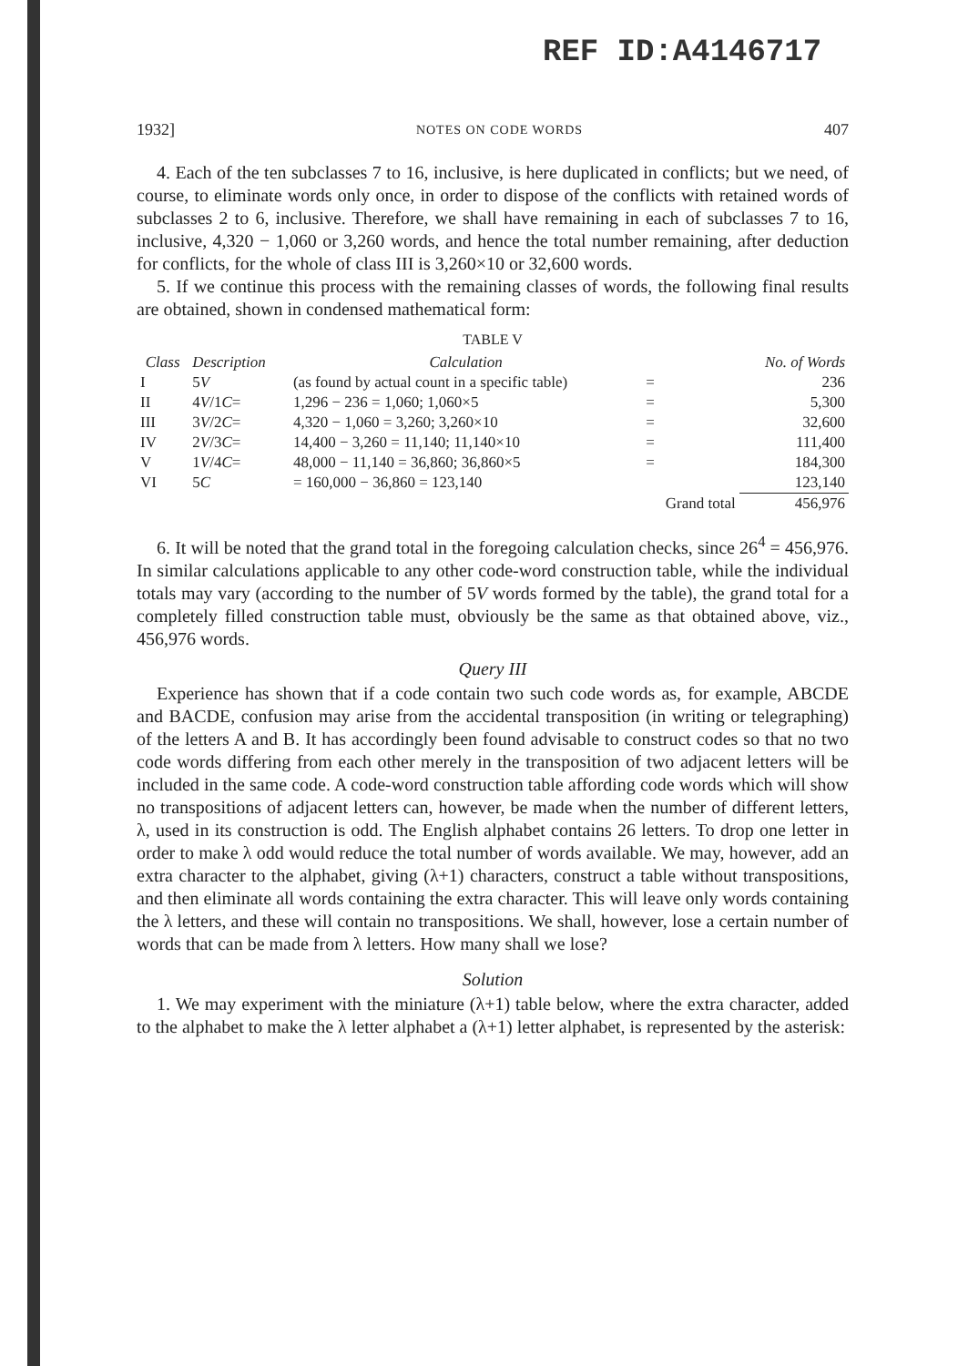REF ID:A4146717
1932] NOTES ON CODE WORDS 407
4. Each of the ten subclasses 7 to 16, inclusive, is here duplicated in conflicts; but we need, of course, to eliminate words only once, in order to dispose of the conflicts with retained words of subclasses 2 to 6, inclusive. Therefore, we shall have remaining in each of subclasses 7 to 16, inclusive, 4,320 − 1,060 or 3,260 words, and hence the total number remaining, after deduction for conflicts, for the whole of class III is 3,260×10 or 32,600 words.
5. If we continue this process with the remaining classes of words, the following final results are obtained, shown in condensed mathematical form:
TABLE V
| Class | Description | Calculation | | No. of Words |
| --- | --- | --- | --- | --- |
| I | 5 V | (as found by actual count in a specific table) | = | 236 |
| II | 4 V /1 C = | 1,296 − 236 = 1,060; 1,060×5 | = | 5,300 |
| III | 3 V /2 C = | 4,320 − 1,060 = 3,260; 3,260×10 | = | 32,600 |
| IV | 2 V /3 C = | 14,400 − 3,260 = 11,140; 11,140×10 | = | 111,400 |
| V | 1 V /4 C = | 48,000 − 11,140 = 36,860; 36,860×5 | = | 184,300 |
| VI | 5 C | = 160,000 − 36,860 = 123,140 | | 123,140 |
| | | | Grand total | 456,976 |
6. It will be noted that the grand total in the foregoing calculation checks, since 26<sup>4</sup> = 456,976. In similar calculations applicable to any other code-word construction table, while the individual totals may vary (according to the number of 5V words formed by the table), the grand total for a completely filled construction table must, obviously be the same as that obtained above, viz., 456,976 words.
Query III
Experience has shown that if a code contain two such code words as, for example, ABCDE and BACDE, confusion may arise from the accidental transposition (in writing or telegraphing) of the letters A and B. It has accordingly been found advisable to construct codes so that no two code words differing from each other merely in the transposition of two adjacent letters will be included in the same code. A code-word construction table affording code words which will show no transpositions of adjacent letters can, however, be made when the number of different letters, λ, used in its construction is odd. The English alphabet contains 26 letters. To drop one letter in order to make λ odd would reduce the total number of words available. We may, however, add an extra character to the alphabet, giving (λ+1) characters, construct a table without transpositions, and then eliminate all words containing the extra character. This will leave only words containing the λ letters, and these will contain no transpositions. We shall, however, lose a certain number of words that can be made from λ letters. How many shall we lose?
Solution
1. We may experiment with the miniature (λ+1) table below, where the extra character, added to the alphabet to make the λ letter alphabet a (λ+1) letter alphabet, is represented by the asterisk: